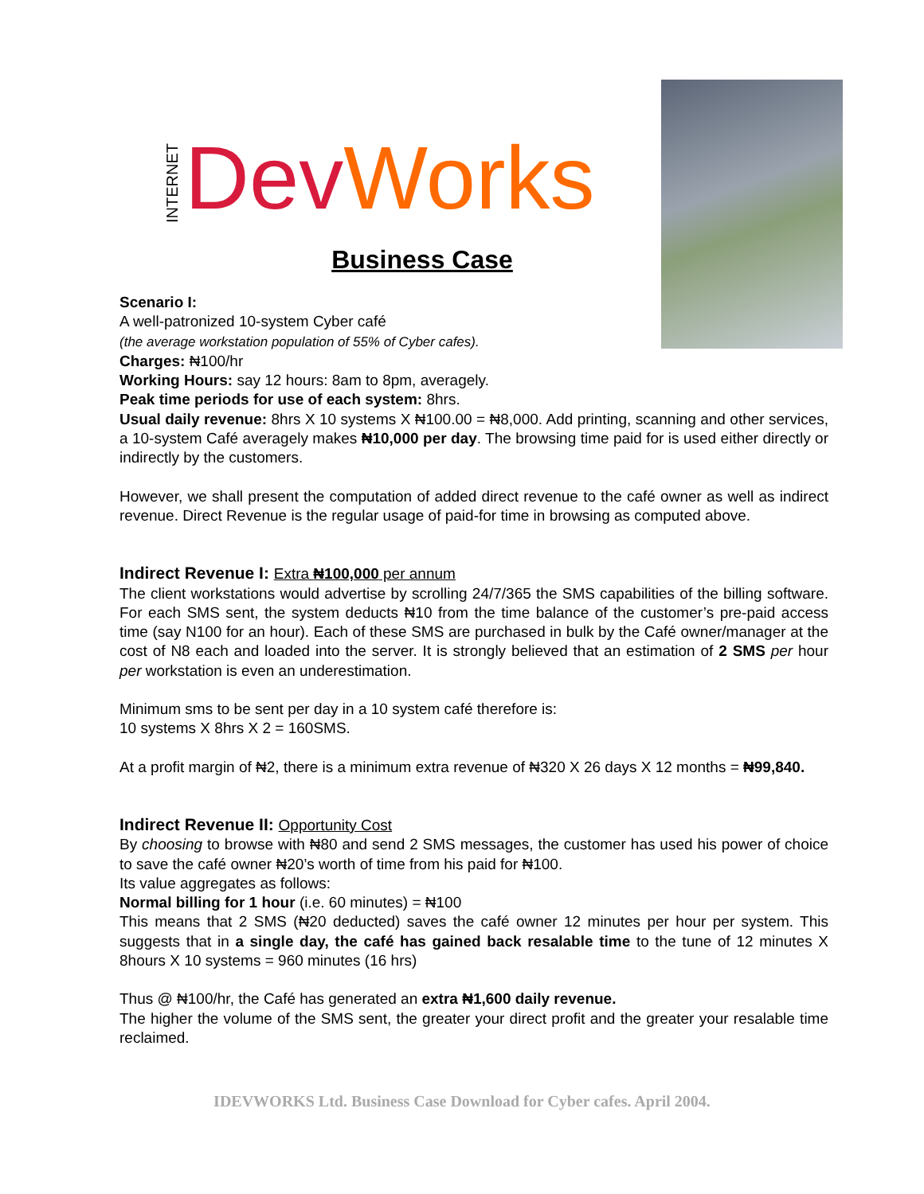INTERNET Dev Works
Business Case
Scenario I:
A well-patronized 10-system Cyber café
(the average workstation population of 55% of Cyber cafes).
Charges: ₦100/hr
Working Hours: say 12 hours: 8am to 8pm, averagely.
Peak time periods for use of each system: 8hrs.
Usual daily revenue: 8hrs X 10 systems X ₦100.00 = ₦8,000. Add printing, scanning and other services, a 10-system Café averagely makes ₦10,000 per day. The browsing time paid for is used either directly or indirectly by the customers.
However, we shall present the computation of added direct revenue to the café owner as well as indirect revenue. Direct Revenue is the regular usage of paid-for time in browsing as computed above.
Indirect Revenue I: Extra ₦100,000 per annum
The client workstations would advertise by scrolling 24/7/365 the SMS capabilities of the billing software. For each SMS sent, the system deducts ₦10 from the time balance of the customer’s pre-paid access time (say N100 for an hour). Each of these SMS are purchased in bulk by the Café owner/manager at the cost of N8 each and loaded into the server. It is strongly believed that an estimation of 2 SMS per hour per workstation is even an underestimation.
Minimum sms to be sent per day in a 10 system café therefore is:
10 systems X 8hrs X 2 = 160SMS.
At a profit margin of ₦2, there is a minimum extra revenue of ₦320 X 26 days X 12 months = ₦99,840.
Indirect Revenue II: Opportunity Cost
By choosing to browse with ₦80 and send 2 SMS messages, the customer has used his power of choice to save the café owner ₦20’s worth of time from his paid for ₦100.
Its value aggregates as follows:
Normal billing for 1 hour (i.e. 60 minutes) = ₦100
This means that 2 SMS (₦20 deducted) saves the café owner 12 minutes per hour per system. This suggests that in a single day, the café has gained back resalable time to the tune of 12 minutes X 8hours X 10 systems = 960 minutes (16 hrs)
Thus @ ₦100/hr, the Café has generated an extra ₦1,600 daily revenue.
The higher the volume of the SMS sent, the greater your direct profit and the greater your resalable time reclaimed.
IDEVWORKS Ltd. Business Case Download for Cyber cafes. April 2004.